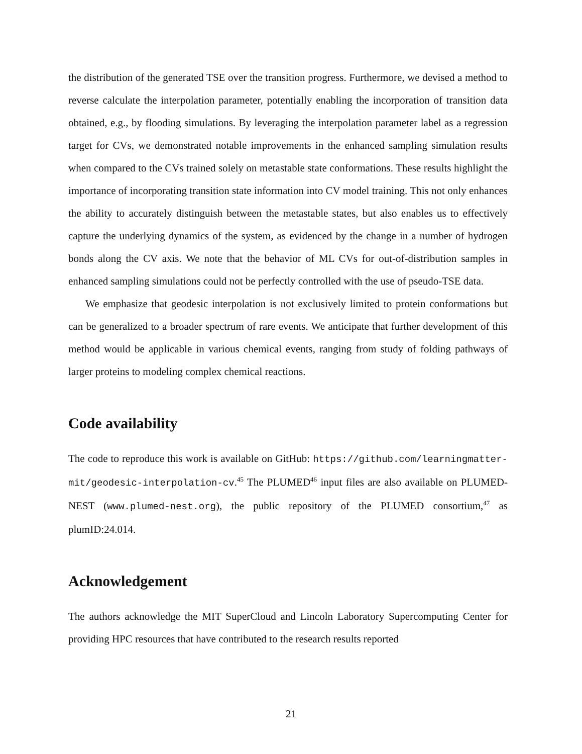the distribution of the generated TSE over the transition progress. Furthermore, we devised a method to reverse calculate the interpolation parameter, potentially enabling the incorporation of transition data obtained, e.g., by flooding simulations. By leveraging the interpolation parameter label as a regression target for CVs, we demonstrated notable improvements in the enhanced sampling simulation results when compared to the CVs trained solely on metastable state conformations. These results highlight the importance of incorporating transition state information into CV model training. This not only enhances the ability to accurately distinguish between the metastable states, but also enables us to effectively capture the underlying dynamics of the system, as evidenced by the change in a number of hydrogen bonds along the CV axis. We note that the behavior of ML CVs for out-of-distribution samples in enhanced sampling simulations could not be perfectly controlled with the use of pseudo-TSE data.
We emphasize that geodesic interpolation is not exclusively limited to protein conformations but can be generalized to a broader spectrum of rare events. We anticipate that further development of this method would be applicable in various chemical events, ranging from study of folding pathways of larger proteins to modeling complex chemical reactions.
Code availability
The code to reproduce this work is available on GitHub: https://github.com/learningmatter-mit/geodesic-interpolation-cv.<sup>45</sup> The PLUMED<sup>46</sup> input files are also available on PLUMED-NEST (www.plumed-nest.org), the public repository of the PLUMED consortium,<sup>47</sup> as plumID:24.014.
Acknowledgement
The authors acknowledge the MIT SuperCloud and Lincoln Laboratory Supercomputing Center for providing HPC resources that have contributed to the research results reported
21